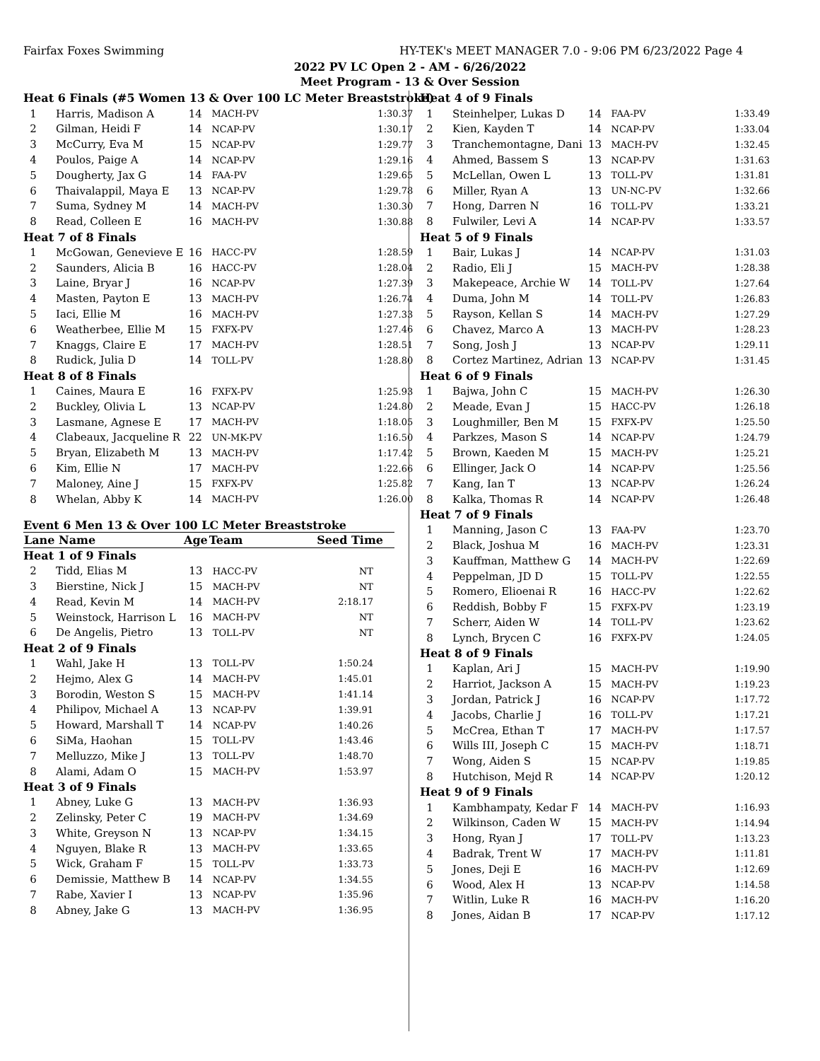Fairfax Foxes Swimming
HY-TEK's MEET MANAGER 7.0 - 9:06 PM 6/23/2022 Page 4
2022 PV LC Open 2 - AM - 6/26/2022
Meet Program - 13 & Over Session
| Heat 6 Finals (#5 Women 13 & Over 100 LC Meter Breaststroke) | | | | |
| 1 | Harris, Madison A | 14 | MACH-PV | 1:30.37 |
| 2 | Gilman, Heidi F | 14 | NCAP-PV | 1:30.17 |
| 3 | McCurry, Eva M | 15 | NCAP-PV | 1:29.77 |
| 4 | Poulos, Paige A | 14 | NCAP-PV | 1:29.16 |
| 5 | Dougherty, Jax G | 14 | FAA-PV | 1:29.65 |
| 6 | Thaivalappil, Maya E | 13 | NCAP-PV | 1:29.78 |
| 7 | Suma, Sydney M | 14 | MACH-PV | 1:30.30 |
| 8 | Read, Colleen E | 16 | MACH-PV | 1:30.88 |
| Heat 7 of 8 Finals | | | | |
| 1 | McGowan, Genevieve E | 16 | HACC-PV | 1:28.59 |
| 2 | Saunders, Alicia B | 16 | HACC-PV | 1:28.04 |
| 3 | Laine, Bryar J | 16 | NCAP-PV | 1:27.39 |
| 4 | Masten, Payton E | 13 | MACH-PV | 1:26.74 |
| 5 | Iaci, Ellie M | 16 | MACH-PV | 1:27.33 |
| 6 | Weatherbee, Ellie M | 15 | FXFX-PV | 1:27.46 |
| 7 | Knaggs, Claire E | 17 | MACH-PV | 1:28.51 |
| 8 | Rudick, Julia D | 14 | TOLL-PV | 1:28.80 |
| Heat 8 of 8 Finals | | | | |
| 1 | Caines, Maura E | 16 | FXFX-PV | 1:25.93 |
| 2 | Buckley, Olivia L | 13 | NCAP-PV | 1:24.80 |
| 3 | Lasmane, Agnese E | 17 | MACH-PV | 1:18.05 |
| 4 | Clabeaux, Jacqueline R | 22 | UN-MK-PV | 1:16.50 |
| 5 | Bryan, Elizabeth M | 13 | MACH-PV | 1:17.42 |
| 6 | Kim, Ellie N | 17 | MACH-PV | 1:22.66 |
| 7 | Maloney, Aine J | 15 | FXFX-PV | 1:25.82 |
| 8 | Whelan, Abby K | 14 | MACH-PV | 1:26.00 |
Event 6 Men 13 & Over 100 LC Meter Breaststroke
| Lane Name | | Age | Team | Seed Time |
| --- | --- | --- | --- | --- |
| Heat 1 of 9 Finals | | | | |
| 2 | Tidd, Elias M | 13 | HACC-PV | NT |
| 3 | Bierstine, Nick J | 15 | MACH-PV | NT |
| 4 | Read, Kevin M | 14 | MACH-PV | 2:18.17 |
| 5 | Weinstock, Harrison L | 16 | MACH-PV | NT |
| 6 | De Angelis, Pietro | 13 | TOLL-PV | NT |
| Heat 2 of 9 Finals | | | | |
| 1 | Wahl, Jake H | 13 | TOLL-PV | 1:50.24 |
| 2 | Hejmo, Alex G | 14 | MACH-PV | 1:45.01 |
| 3 | Borodin, Weston S | 15 | MACH-PV | 1:41.14 |
| 4 | Philipov, Michael A | 13 | NCAP-PV | 1:39.91 |
| 5 | Howard, Marshall T | 14 | NCAP-PV | 1:40.26 |
| 6 | SiMa, Haohan | 15 | TOLL-PV | 1:43.46 |
| 7 | Melluzzo, Mike J | 13 | TOLL-PV | 1:48.70 |
| 8 | Alami, Adam O | 15 | MACH-PV | 1:53.97 |
| Heat 3 of 9 Finals | | | | |
| 1 | Abney, Luke G | 13 | MACH-PV | 1:36.93 |
| 2 | Zelinsky, Peter C | 19 | MACH-PV | 1:34.69 |
| 3 | White, Greyson N | 13 | NCAP-PV | 1:34.15 |
| 4 | Nguyen, Blake R | 13 | MACH-PV | 1:33.65 |
| 5 | Wick, Graham F | 15 | TOLL-PV | 1:33.73 |
| 6 | Demissie, Matthew B | 14 | NCAP-PV | 1:34.55 |
| 7 | Rabe, Xavier I | 13 | NCAP-PV | 1:35.96 |
| 8 | Abney, Jake G | 13 | MACH-PV | 1:36.95 |
| Heat 4 of 9 Finals | | | | |
| 1 | Steinhelper, Lukas D | 14 | FAA-PV | 1:33.49 |
| 2 | Kien, Kayden T | 14 | NCAP-PV | 1:33.04 |
| 3 | Tranchemontagne, Dani | 13 | MACH-PV | 1:32.45 |
| 4 | Ahmed, Bassem S | 13 | NCAP-PV | 1:31.63 |
| 5 | McLellan, Owen L | 13 | TOLL-PV | 1:31.81 |
| 6 | Miller, Ryan A | 13 | UN-NC-PV | 1:32.66 |
| 7 | Hong, Darren N | 16 | TOLL-PV | 1:33.21 |
| 8 | Fulwiler, Levi A | 14 | NCAP-PV | 1:33.57 |
| Heat 5 of 9 Finals | | | | |
| 1 | Bair, Lukas J | 14 | NCAP-PV | 1:31.03 |
| 2 | Radio, Eli J | 15 | MACH-PV | 1:28.38 |
| 3 | Makepeace, Archie W | 14 | TOLL-PV | 1:27.64 |
| 4 | Duma, John M | 14 | TOLL-PV | 1:26.83 |
| 5 | Rayson, Kellan S | 14 | MACH-PV | 1:27.29 |
| 6 | Chavez, Marco A | 13 | MACH-PV | 1:28.23 |
| 7 | Song, Josh J | 13 | NCAP-PV | 1:29.11 |
| 8 | Cortez Martinez, Adrian | 13 | NCAP-PV | 1:31.45 |
| Heat 6 of 9 Finals | | | | |
| 1 | Bajwa, John C | 15 | MACH-PV | 1:26.30 |
| 2 | Meade, Evan J | 15 | HACC-PV | 1:26.18 |
| 3 | Loughmiller, Ben M | 15 | FXFX-PV | 1:25.50 |
| 4 | Parkzes, Mason S | 14 | NCAP-PV | 1:24.79 |
| 5 | Brown, Kaeden M | 15 | MACH-PV | 1:25.21 |
| 6 | Ellinger, Jack O | 14 | NCAP-PV | 1:25.56 |
| 7 | Kang, Ian T | 13 | NCAP-PV | 1:26.24 |
| 8 | Kalka, Thomas R | 14 | NCAP-PV | 1:26.48 |
| Heat 7 of 9 Finals | | | | |
| 1 | Manning, Jason C | 13 | FAA-PV | 1:23.70 |
| 2 | Black, Joshua M | 16 | MACH-PV | 1:23.31 |
| 3 | Kauffman, Matthew G | 14 | MACH-PV | 1:22.69 |
| 4 | Peppelman, JD D | 15 | TOLL-PV | 1:22.55 |
| 5 | Romero, Elioenai R | 16 | HACC-PV | 1:22.62 |
| 6 | Reddish, Bobby F | 15 | FXFX-PV | 1:23.19 |
| 7 | Scherr, Aiden W | 14 | TOLL-PV | 1:23.62 |
| 8 | Lynch, Brycen C | 16 | FXFX-PV | 1:24.05 |
| Heat 8 of 9 Finals | | | | |
| 1 | Kaplan, Ari J | 15 | MACH-PV | 1:19.90 |
| 2 | Harriot, Jackson A | 15 | MACH-PV | 1:19.23 |
| 3 | Jordan, Patrick J | 16 | NCAP-PV | 1:17.72 |
| 4 | Jacobs, Charlie J | 16 | TOLL-PV | 1:17.21 |
| 5 | McCrea, Ethan T | 17 | MACH-PV | 1:17.57 |
| 6 | Wills III, Joseph C | 15 | MACH-PV | 1:18.71 |
| 7 | Wong, Aiden S | 15 | NCAP-PV | 1:19.85 |
| 8 | Hutchison, Mejd R | 14 | NCAP-PV | 1:20.12 |
| Heat 9 of 9 Finals | | | | |
| 1 | Kambhampaty, Kedar F | 14 | MACH-PV | 1:16.93 |
| 2 | Wilkinson, Caden W | 15 | MACH-PV | 1:14.94 |
| 3 | Hong, Ryan J | 17 | TOLL-PV | 1:13.23 |
| 4 | Badrak, Trent W | 17 | MACH-PV | 1:11.81 |
| 5 | Jones, Deji E | 16 | MACH-PV | 1:12.69 |
| 6 | Wood, Alex H | 13 | NCAP-PV | 1:14.58 |
| 7 | Witlin, Luke R | 16 | MACH-PV | 1:16.20 |
| 8 | Jones, Aidan B | 17 | NCAP-PV | 1:17.12 |